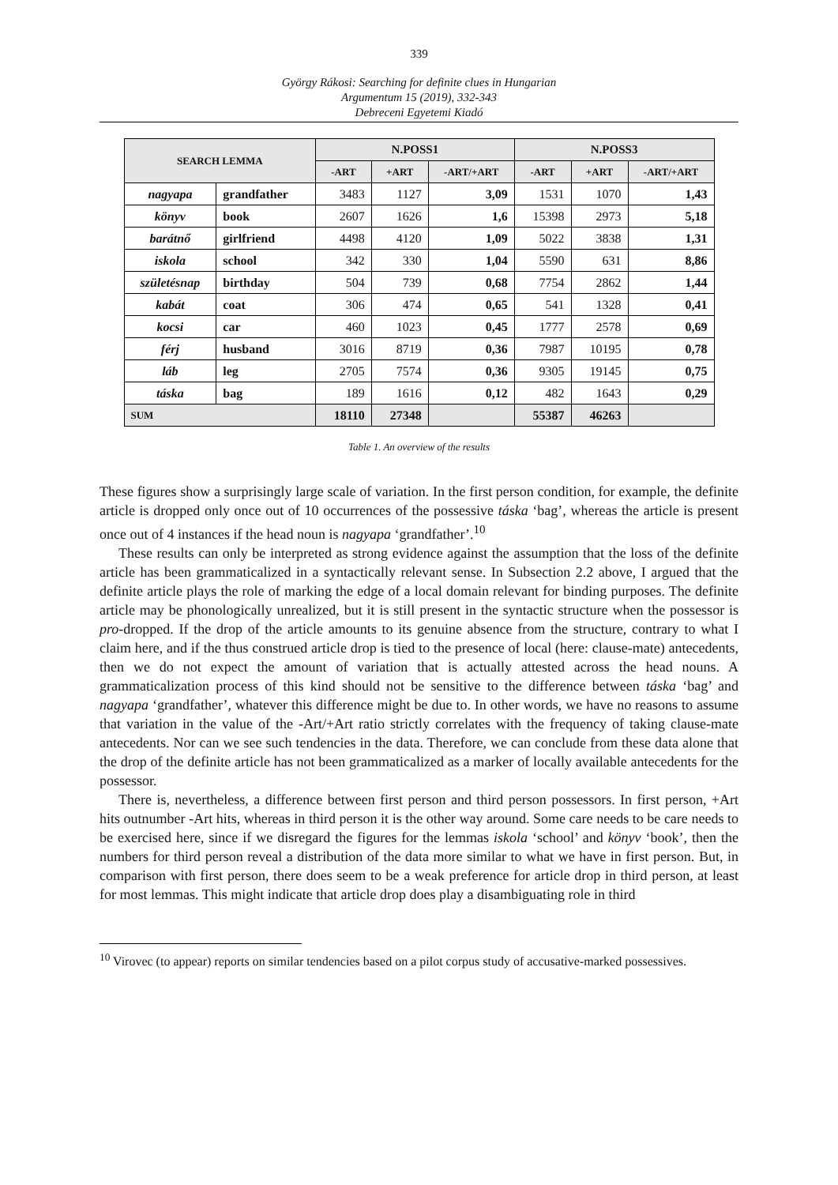339
György Rákosi: Searching for definite clues in Hungarian
Argumentum 15 (2019), 332-343
Debreceni Egyetemi Kiadó
| SEARCH LEMMA | | N.POSS1 | | | N.POSS3 | | |
| --- | --- | --- | --- | --- | --- | --- | --- |
| | | -ART | +ART | -ART/+ART | -ART | +ART | -ART/+ART |
| nagyapa | grandfather | 3483 | 1127 | 3,09 | 1531 | 1070 | 1,43 |
| könyv | book | 2607 | 1626 | 1,6 | 15398 | 2973 | 5,18 |
| barátnő | girlfriend | 4498 | 4120 | 1,09 | 5022 | 3838 | 1,31 |
| iskola | school | 342 | 330 | 1,04 | 5590 | 631 | 8,86 |
| születésnap | birthday | 504 | 739 | 0,68 | 7754 | 2862 | 1,44 |
| kabát | coat | 306 | 474 | 0,65 | 541 | 1328 | 0,41 |
| kocsi | car | 460 | 1023 | 0,45 | 1777 | 2578 | 0,69 |
| férj | husband | 3016 | 8719 | 0,36 | 7987 | 10195 | 0,78 |
| láb | leg | 2705 | 7574 | 0,36 | 9305 | 19145 | 0,75 |
| táska | bag | 189 | 1616 | 0,12 | 482 | 1643 | 0,29 |
| SUM | | 18110 | 27348 | | 55387 | 46263 | |
Table 1. An overview of the results
These figures show a surprisingly large scale of variation. In the first person condition, for example, the definite article is dropped only once out of 10 occurrences of the possessive táska ‘bag’, whereas the article is present once out of 4 instances if the head noun is nagyapa ‘grandfather’.<sup>10</sup>
These results can only be interpreted as strong evidence against the assumption that the loss of the definite article has been grammaticalized in a syntactically relevant sense. In Subsection 2.2 above, I argued that the definite article plays the role of marking the edge of a local domain relevant for binding purposes. The definite article may be phonologically unrealized, but it is still present in the syntactic structure when the possessor is pro-dropped. If the drop of the article amounts to its genuine absence from the structure, contrary to what I claim here, and if the thus construed article drop is tied to the presence of local (here: clause-mate) antecedents, then we do not expect the amount of variation that is actually attested across the head nouns. A grammaticalization process of this kind should not be sensitive to the difference between táska ‘bag’ and nagyapa ‘grandfather’, whatever this difference might be due to. In other words, we have no reasons to assume that variation in the value of the -Art/+Art ratio strictly correlates with the frequency of taking clause-mate antecedents. Nor can we see such tendencies in the data. Therefore, we can conclude from these data alone that the drop of the definite article has not been grammaticalized as a marker of locally available antecedents for the possessor.
There is, nevertheless, a difference between first person and third person possessors. In first person, +Art hits outnumber -Art hits, whereas in third person it is the other way around. Some care needs to be care needs to be exercised here, since if we disregard the figures for the lemmas iskola ‘school’ and könyv ‘book’, then the numbers for third person reveal a distribution of the data more similar to what we have in first person. But, in comparison with first person, there does seem to be a weak preference for article drop in third person, at least for most lemmas. This might indicate that article drop does play a disambiguating role in third
<sup>10</sup> Virovec (to appear) reports on similar tendencies based on a pilot corpus study of accusative-marked possessives.